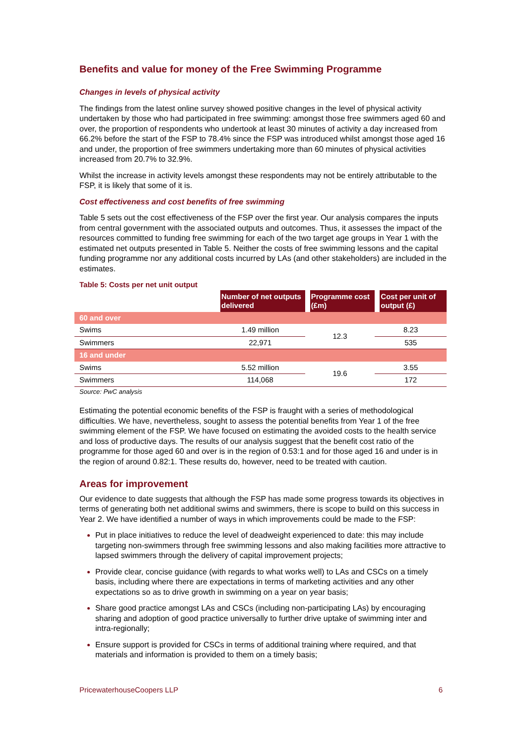Benefits and value for money of the Free Swimming Programme
Changes in levels of physical activity
The findings from the latest online survey showed positive changes in the level of physical activity undertaken by those who had participated in free swimming: amongst those free swimmers aged 60 and over, the proportion of respondents who undertook at least 30 minutes of activity a day increased from 66.2% before the start of the FSP to 78.4% since the FSP was introduced whilst amongst those aged 16 and under, the proportion of free swimmers undertaking more than 60 minutes of physical activities increased from 20.7% to 32.9%.
Whilst the increase in activity levels amongst these respondents may not be entirely attributable to the FSP, it is likely that some of it is.
Cost effectiveness and cost benefits of free swimming
Table 5 sets out the cost effectiveness of the FSP over the first year. Our analysis compares the inputs from central government with the associated outputs and outcomes. Thus, it assesses the impact of the resources committed to funding free swimming for each of the two target age groups in Year 1 with the estimated net outputs presented in Table 5. Neither the costs of free swimming lessons and the capital funding programme nor any additional costs incurred by LAs (and other stakeholders) are included in the estimates.
Table 5: Costs per net unit output
| | Number of net outputs delivered | Programme cost (£m) | Cost per unit of output (£) |
| --- | --- | --- | --- |
| 60 and over | | | |
| Swims | 1.49 million | 12.3 | 8.23 |
| Swimmers | 22,971 | | 535 |
| 16 and under | | | |
| Swims | 5.52 million | 19.6 | 3.55 |
| Swimmers | 114,068 | | 172 |
Source: PwC analysis
Estimating the potential economic benefits of the FSP is fraught with a series of methodological difficulties. We have, nevertheless, sought to assess the potential benefits from Year 1 of the free swimming element of the FSP. We have focused on estimating the avoided costs to the health service and loss of productive days. The results of our analysis suggest that the benefit cost ratio of the programme for those aged 60 and over is in the region of 0.53:1 and for those aged 16 and under is in the region of around 0.82:1. These results do, however, need to be treated with caution.
Areas for improvement
Our evidence to date suggests that although the FSP has made some progress towards its objectives in terms of generating both net additional swims and swimmers, there is scope to build on this success in Year 2. We have identified a number of ways in which improvements could be made to the FSP:
Put in place initiatives to reduce the level of deadweight experienced to date: this may include targeting non-swimmers through free swimming lessons and also making facilities more attractive to lapsed swimmers through the delivery of capital improvement projects;
Provide clear, concise guidance (with regards to what works well) to LAs and CSCs on a timely basis, including where there are expectations in terms of marketing activities and any other expectations so as to drive growth in swimming on a year on year basis;
Share good practice amongst LAs and CSCs (including non-participating LAs) by encouraging sharing and adoption of good practice universally to further drive uptake of swimming inter and intra-regionally;
Ensure support is provided for CSCs in terms of additional training where required, and that materials and information is provided to them on a timely basis;
PricewaterhouseCoopers LLP 6